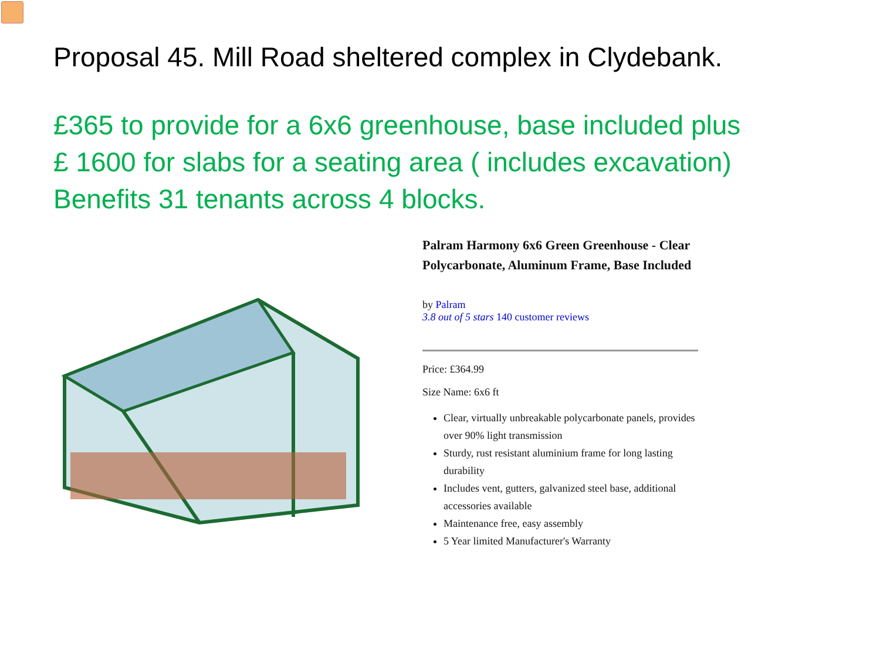Proposal 45. Mill Road sheltered complex in Clydebank.
£365 to provide for a 6x6 greenhouse, base included plus
£ 1600 for slabs for a seating area ( includes excavation)
Benefits 31 tenants across 4 blocks.
Palram Harmony 6x6 Green Greenhouse - Clear Polycarbonate, Aluminum Frame, Base Included
by Palram
3.8 out of 5 stars 140 customer reviews
Price: £364.99
Size Name: 6x6 ft
Clear, virtually unbreakable polycarbonate panels, provides over 90% light transmission
Sturdy, rust resistant aluminium frame for long lasting durability
Includes vent, gutters, galvanized steel base, additional accessories available
Maintenance free, easy assembly
5 Year limited Manufacturer's Warranty